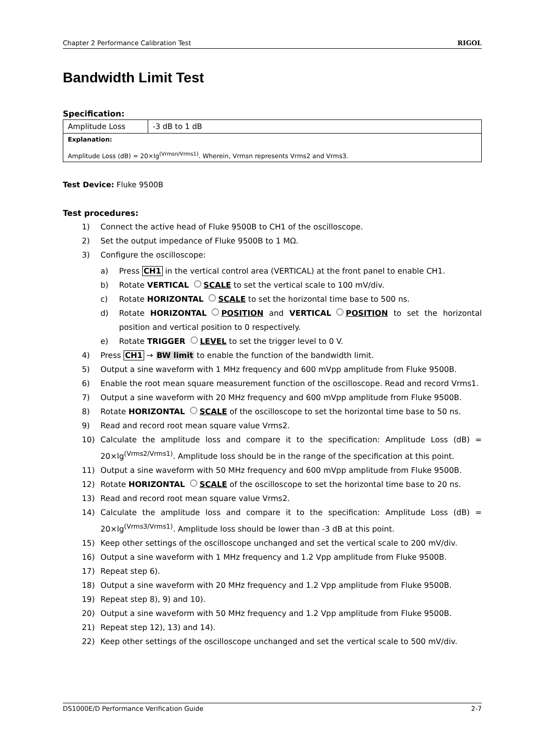Chapter 2 Performance Calibration Test RIGOL
Bandwidth Limit Test
Specification:
| Amplitude Loss | -3 dB to 1 dB |
| Explanation: Amplitude Loss (dB) = 20×lg<sup>(Vrmsn/Vrms1)</sup>. Wherein, Vrmsn represents Vrms2 and Vrms3. | |
Test Device: Fluke 9500B
Test procedures:
1) Connect the active head of Fluke 9500B to CH1 of the oscilloscope.
2) Set the output impedance of Fluke 9500B to 1 MΩ.
3) Configure the oscilloscope:
a) Press CH1 in the vertical control area (VERTICAL) at the front panel to enable CH1.
b) Rotate VERTICAL SCALE to set the vertical scale to 100 mV/div.
c) Rotate HORIZONTAL SCALE to set the horizontal time base to 500 ns.
d) Rotate HORIZONTAL POSITION and VERTICAL POSITION to set the horizontal position and vertical position to 0 respectively.
e) Rotate TRIGGER LEVEL to set the trigger level to 0 V.
4) Press CH1 → BW limit to enable the function of the bandwidth limit.
5) Output a sine waveform with 1 MHz frequency and 600 mVpp amplitude from Fluke 9500B.
6) Enable the root mean square measurement function of the oscilloscope. Read and record Vrms1.
7) Output a sine waveform with 20 MHz frequency and 600 mVpp amplitude from Fluke 9500B.
8) Rotate HORIZONTAL SCALE of the oscilloscope to set the horizontal time base to 50 ns.
9) Read and record root mean square value Vrms2.
10) Calculate the amplitude loss and compare it to the specification: Amplitude Loss (dB) = 20×lg<sup>(Vrms2/Vrms1)</sup>. Amplitude loss should be in the range of the specification at this point.
11) Output a sine waveform with 50 MHz frequency and 600 mVpp amplitude from Fluke 9500B.
12) Rotate HORIZONTAL SCALE of the oscilloscope to set the horizontal time base to 20 ns.
13) Read and record root mean square value Vrms2.
14) Calculate the amplitude loss and compare it to the specification: Amplitude Loss (dB) = 20×lg<sup>(Vrms3/Vrms1)</sup>. Amplitude loss should be lower than -3 dB at this point.
15) Keep other settings of the oscilloscope unchanged and set the vertical scale to 200 mV/div.
16) Output a sine waveform with 1 MHz frequency and 1.2 Vpp amplitude from Fluke 9500B.
17) Repeat step 6).
18) Output a sine waveform with 20 MHz frequency and 1.2 Vpp amplitude from Fluke 9500B.
19) Repeat step 8), 9) and 10).
20) Output a sine waveform with 50 MHz frequency and 1.2 Vpp amplitude from Fluke 9500B.
21) Repeat step 12), 13) and 14).
22) Keep other settings of the oscilloscope unchanged and set the vertical scale to 500 mV/div.
DS1000E/D Performance Verification Guide 2-7